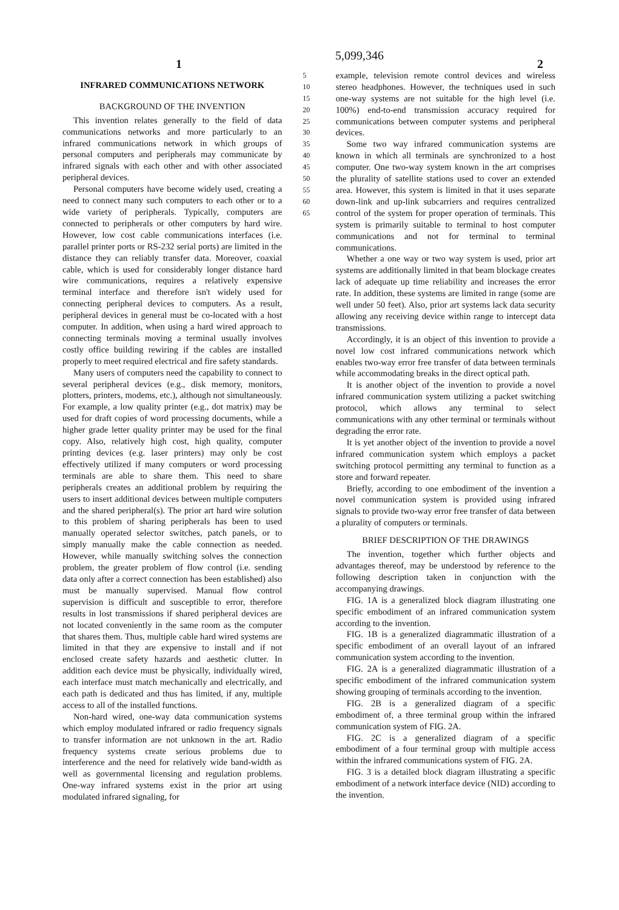1 5,099,346 2
INFRARED COMMUNICATIONS NETWORK
BACKGROUND OF THE INVENTION
This invention relates generally to the field of data communications networks and more particularly to an infrared communications network in which groups of personal computers and peripherals may communicate by infrared signals with each other and with other associated peripheral devices.
Personal computers have become widely used, creating a need to connect many such computers to each other or to a wide variety of peripherals. Typically, computers are connected to peripherals or other computers by hard wire. However, low cost cable communications interfaces (i.e. parallel printer ports or RS-232 serial ports) are limited in the distance they can reliably transfer data. Moreover, coaxial cable, which is used for considerably longer distance hard wire communications, requires a relatively expensive terminal interface and therefore isn't widely used for connecting peripheral devices to computers. As a result, peripheral devices in general must be co-located with a host computer. In addition, when using a hard wired approach to connecting terminals moving a terminal usually involves costly office building rewiring if the cables are installed properly to meet required electrical and fire safety standards.
Many users of computers need the capability to connect to several peripheral devices (e.g., disk memory, monitors, plotters, printers, modems, etc.), although not simultaneously. For example, a low quality printer (e.g., dot matrix) may be used for draft copies of word processing documents, while a higher grade letter quality printer may be used for the final copy. Also, relatively high cost, high quality, computer printing devices (e.g. laser printers) may only be cost effectively utilized if many computers or word processing terminals are able to share them. This need to share peripherals creates an additional problem by requiring the users to insert additional devices between multiple computers and the shared peripheral(s). The prior art hard wire solution to this problem of sharing peripherals has been to used manually operated selector switches, patch panels, or to simply manually make the cable connection as needed. However, while manually switching solves the connection problem, the greater problem of flow control (i.e. sending data only after a correct connection has been established) also must be manually supervised. Manual flow control supervision is difficult and susceptible to error, therefore results in lost transmissions if shared peripheral devices are not located conveniently in the same room as the computer that shares them. Thus, multiple cable hard wired systems are limited in that they are expensive to install and if not enclosed create safety hazards and aesthetic clutter. In addition each device must be physically, individually wired, each interface must match mechanically and electrically, and each path is dedicated and thus has limited, if any, multiple access to all of the installed functions.
Non-hard wired, one-way data communication systems which employ modulated infrared or radio frequency signals to transfer information are not unknown in the art. Radio frequency systems create serious problems due to interference and the need for relatively wide band-width as well as governmental licensing and regulation problems. One-way infrared systems exist in the prior art using modulated infrared signaling, for
5 10 15 20 25 30 35 40 45 50 55 60 65
example, television remote control devices and wireless stereo headphones. However, the techniques used in such one-way systems are not suitable for the high level (i.e. 100%) end-to-end transmission accuracy required for communications between computer systems and peripheral devices.
Some two way infrared communication systems are known in which all terminals are synchronized to a host computer. One two-way system known in the art comprises the plurality of satellite stations used to cover an extended area. However, this system is limited in that it uses separate down-link and up-link subcarriers and requires centralized control of the system for proper operation of terminals. This system is primarily suitable to terminal to host computer communications and not for terminal to terminal communications.
Whether a one way or two way system is used, prior art systems are additionally limited in that beam blockage creates lack of adequate up time reliability and increases the error rate. In addition, these systems are limited in range (some are well under 50 feet). Also, prior art systems lack data security allowing any receiving device within range to intercept data transmissions.
Accordingly, it is an object of this invention to provide a novel low cost infrared communications network which enables two-way error free transfer of data between terminals while accommodating breaks in the direct optical path.
It is another object of the invention to provide a novel infrared communication system utilizing a packet switching protocol, which allows any terminal to select communications with any other terminal or terminals without degrading the error rate.
It is yet another object of the invention to provide a novel infrared communication system which employs a packet switching protocol permitting any terminal to function as a store and forward repeater.
Briefly, according to one embodiment of the invention a novel communication system is provided using infrared signals to provide two-way error free transfer of data between a plurality of computers or terminals.
BRIEF DESCRIPTION OF THE DRAWINGS
The invention, together which further objects and advantages thereof, may be understood by reference to the following description taken in conjunction with the accompanying drawings.
FIG. 1A is a generalized block diagram illustrating one specific embodiment of an infrared communication system according to the invention.
FIG. 1B is a generalized diagrammatic illustration of a specific embodiment of an overall layout of an infrared communication system according to the invention.
FIG. 2A is a generalized diagrammatic illustration of a specific embodiment of the infrared communication system showing grouping of terminals according to the invention.
FIG. 2B is a generalized diagram of a specific embodiment of, a three terminal group within the infrared communication system of FIG. 2A.
FIG. 2C is a generalized diagram of a specific embodiment of a four terminal group with multiple access within the infrared communications system of FIG. 2A.
FIG. 3 is a detailed block diagram illustrating a specific embodiment of a network interface device (NID) according to the invention.